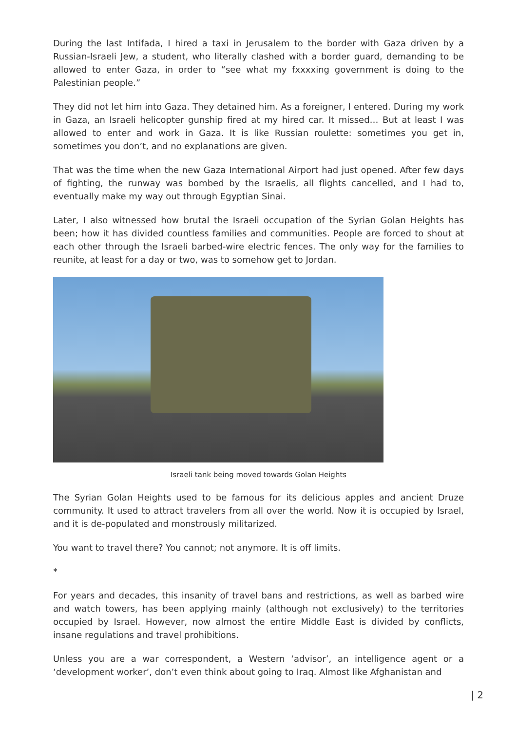During the last Intifada, I hired a taxi in Jerusalem to the border with Gaza driven by a Russian-Israeli Jew, a student, who literally clashed with a border guard, demanding to be allowed to enter Gaza, in order to “see what my fxxxxing government is doing to the Palestinian people.”
They did not let him into Gaza. They detained him. As a foreigner, I entered. During my work in Gaza, an Israeli helicopter gunship fired at my hired car. It missed… But at least I was allowed to enter and work in Gaza. It is like Russian roulette: sometimes you get in, sometimes you don’t, and no explanations are given.
That was the time when the new Gaza International Airport had just opened. After few days of fighting, the runway was bombed by the Israelis, all flights cancelled, and I had to, eventually make my way out through Egyptian Sinai.
Later, I also witnessed how brutal the Israeli occupation of the Syrian Golan Heights has been; how it has divided countless families and communities. People are forced to shout at each other through the Israeli barbed-wire electric fences. The only way for the families to reunite, at least for a day or two, was to somehow get to Jordan.
Israeli tank being moved towards Golan Heights
The Syrian Golan Heights used to be famous for its delicious apples and ancient Druze community. It used to attract travelers from all over the world. Now it is occupied by Israel, and it is de-populated and monstrously militarized.
You want to travel there? You cannot; not anymore. It is off limits.
*
For years and decades, this insanity of travel bans and restrictions, as well as barbed wire and watch towers, has been applying mainly (although not exclusively) to the territories occupied by Israel. However, now almost the entire Middle East is divided by conflicts, insane regulations and travel prohibitions.
Unless you are a war correspondent, a Western ‘advisor’, an intelligence agent or a ‘development worker’, don’t even think about going to Iraq. Almost like Afghanistan and
| 2